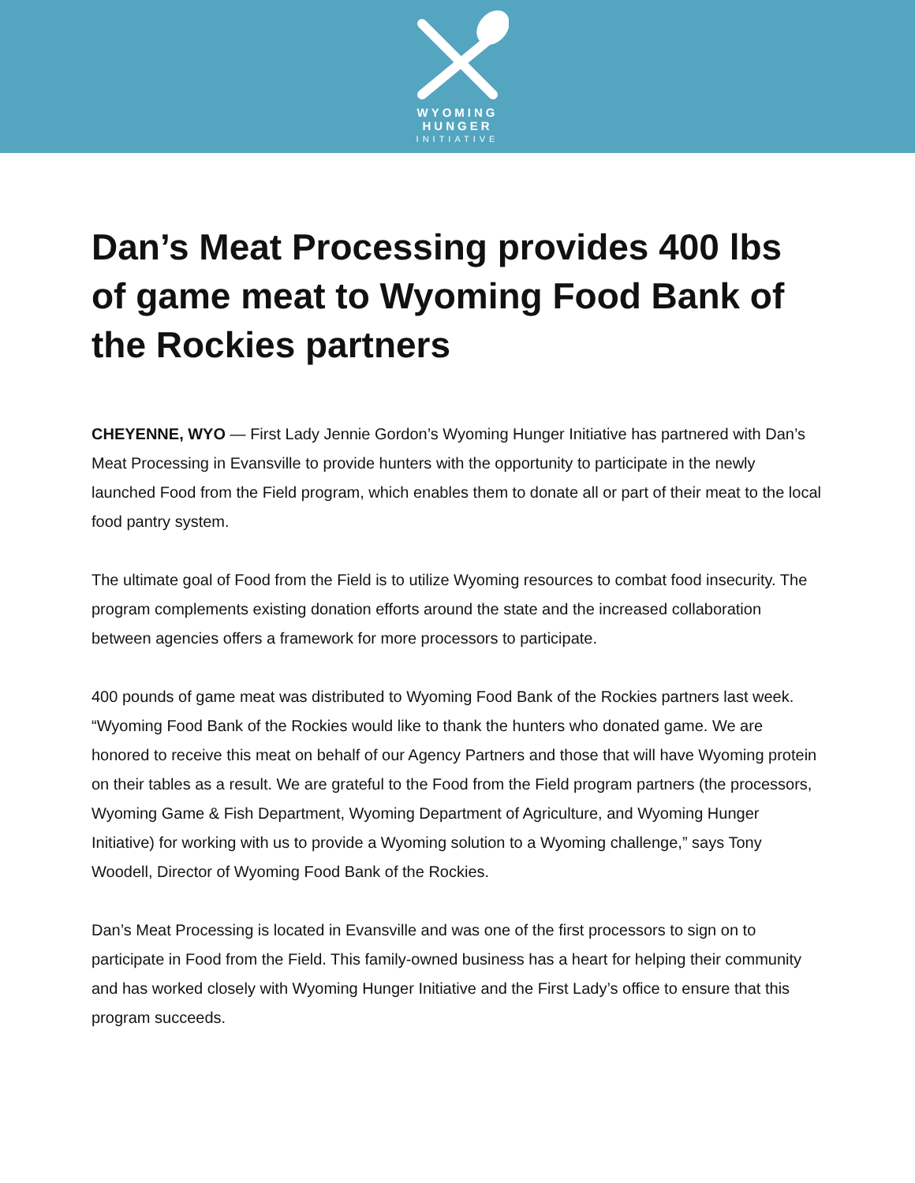WYOMING
HUNGER
INITIATIVE
Dan’s Meat Processing provides 400 lbs of game meat to Wyoming Food Bank of the Rockies partners
CHEYENNE, WYO — First Lady Jennie Gordon’s Wyoming Hunger Initiative has partnered with Dan’s Meat Processing in Evansville to provide hunters with the opportunity to participate in the newly launched Food from the Field program, which enables them to donate all or part of their meat to the local food pantry system.
The ultimate goal of Food from the Field is to utilize Wyoming resources to combat food insecurity. The program complements existing donation efforts around the state and the increased collaboration between agencies offers a framework for more processors to participate.
400 pounds of game meat was distributed to Wyoming Food Bank of the Rockies partners last week. “Wyoming Food Bank of the Rockies would like to thank the hunters who donated game. We are honored to receive this meat on behalf of our Agency Partners and those that will have Wyoming protein on their tables as a result. We are grateful to the Food from the Field program partners (the processors, Wyoming Game & Fish Department, Wyoming Department of Agriculture, and Wyoming Hunger Initiative) for working with us to provide a Wyoming solution to a Wyoming challenge,” says Tony Woodell, Director of Wyoming Food Bank of the Rockies.
Dan’s Meat Processing is located in Evansville and was one of the first processors to sign on to participate in Food from the Field. This family-owned business has a heart for helping their community and has worked closely with Wyoming Hunger Initiative and the First Lady’s office to ensure that this program succeeds.